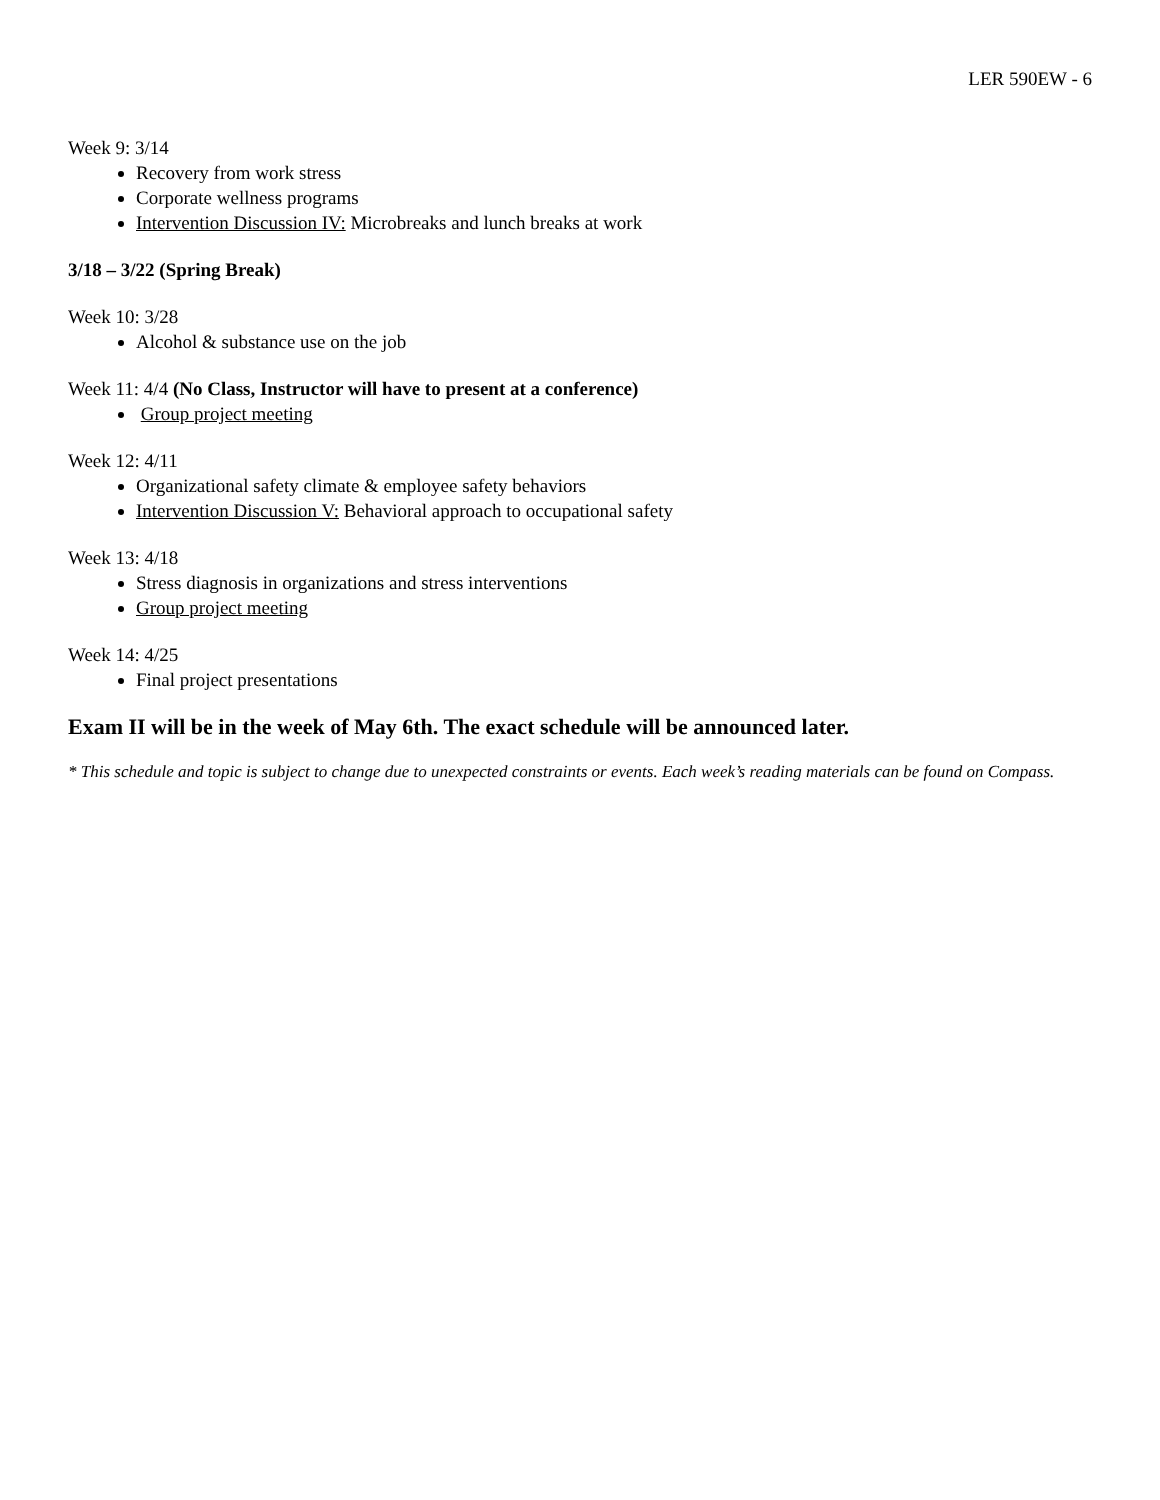LER 590EW - 6
Week 9: 3/14
Recovery from work stress
Corporate wellness programs
Intervention Discussion IV: Microbreaks and lunch breaks at work
3/18 – 3/22 (Spring Break)
Week 10: 3/28
Alcohol & substance use on the job
Week 11: 4/4 (No Class, Instructor will have to present at a conference)
Group project meeting
Week 12: 4/11
Organizational safety climate & employee safety behaviors
Intervention Discussion V: Behavioral approach to occupational safety
Week 13: 4/18
Stress diagnosis in organizations and stress interventions
Group project meeting
Week 14: 4/25
Final project presentations
Exam II will be in the week of May 6th. The exact schedule will be announced later.
* This schedule and topic is subject to change due to unexpected constraints or events. Each week’s reading materials can be found on Compass.